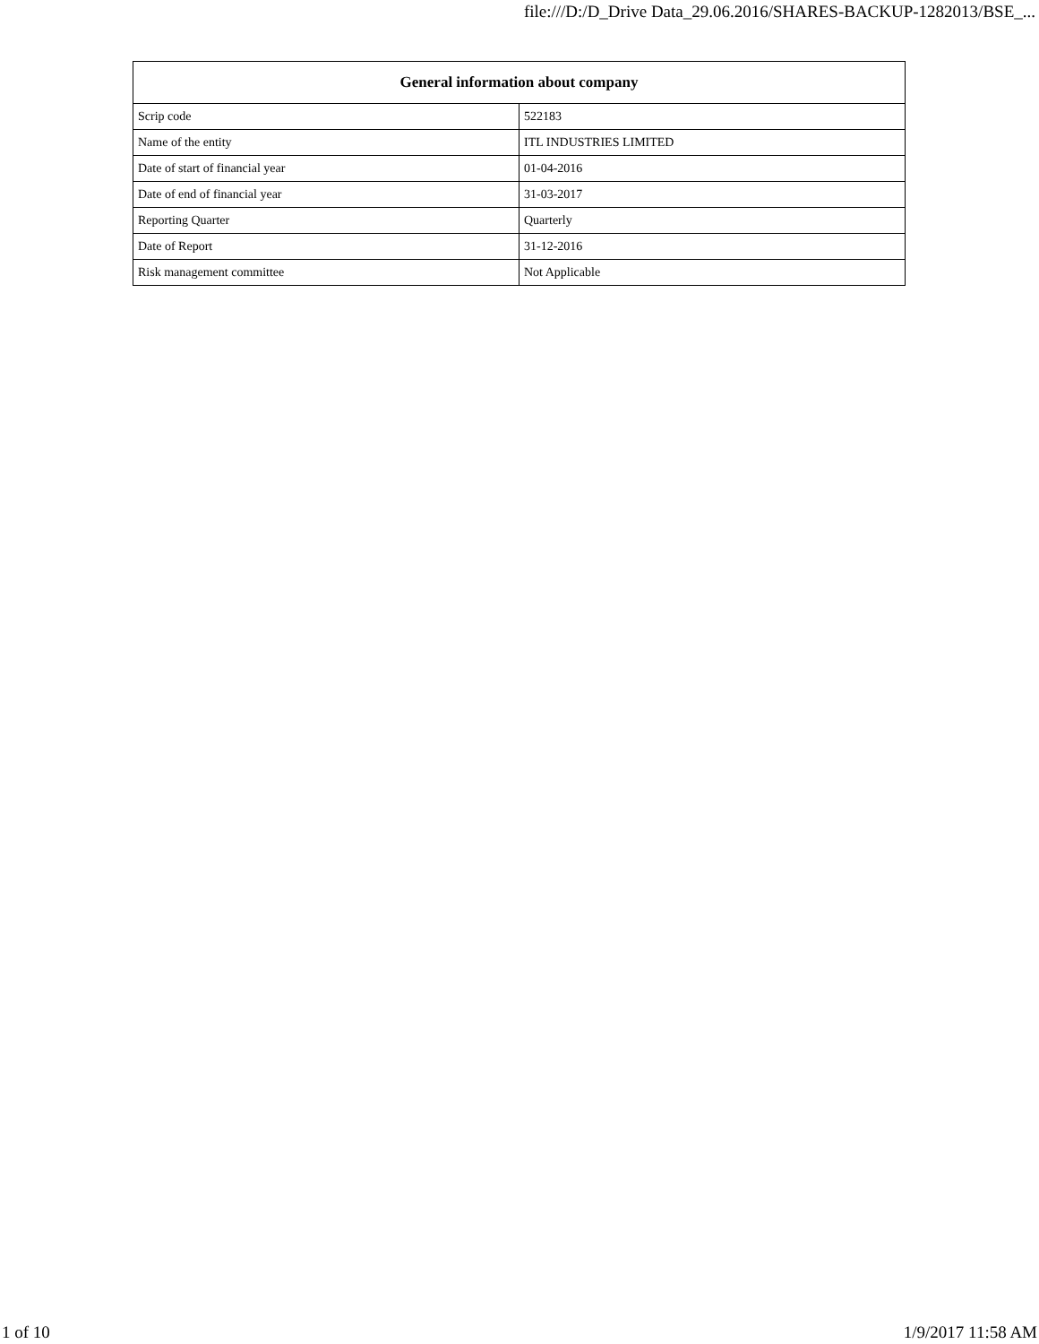file:///D:/D_Drive Data_29.06.2016/SHARES-BACKUP-1282013/BSE_...
| General information about company | |
| --- | --- |
| Scrip code | 522183 |
| Name of the entity | ITL INDUSTRIES LIMITED |
| Date of start of financial year | 01-04-2016 |
| Date of end of financial year | 31-03-2017 |
| Reporting Quarter | Quarterly |
| Date of Report | 31-12-2016 |
| Risk management committee | Not Applicable |
1 of 10 1/9/2017 11:58 AM